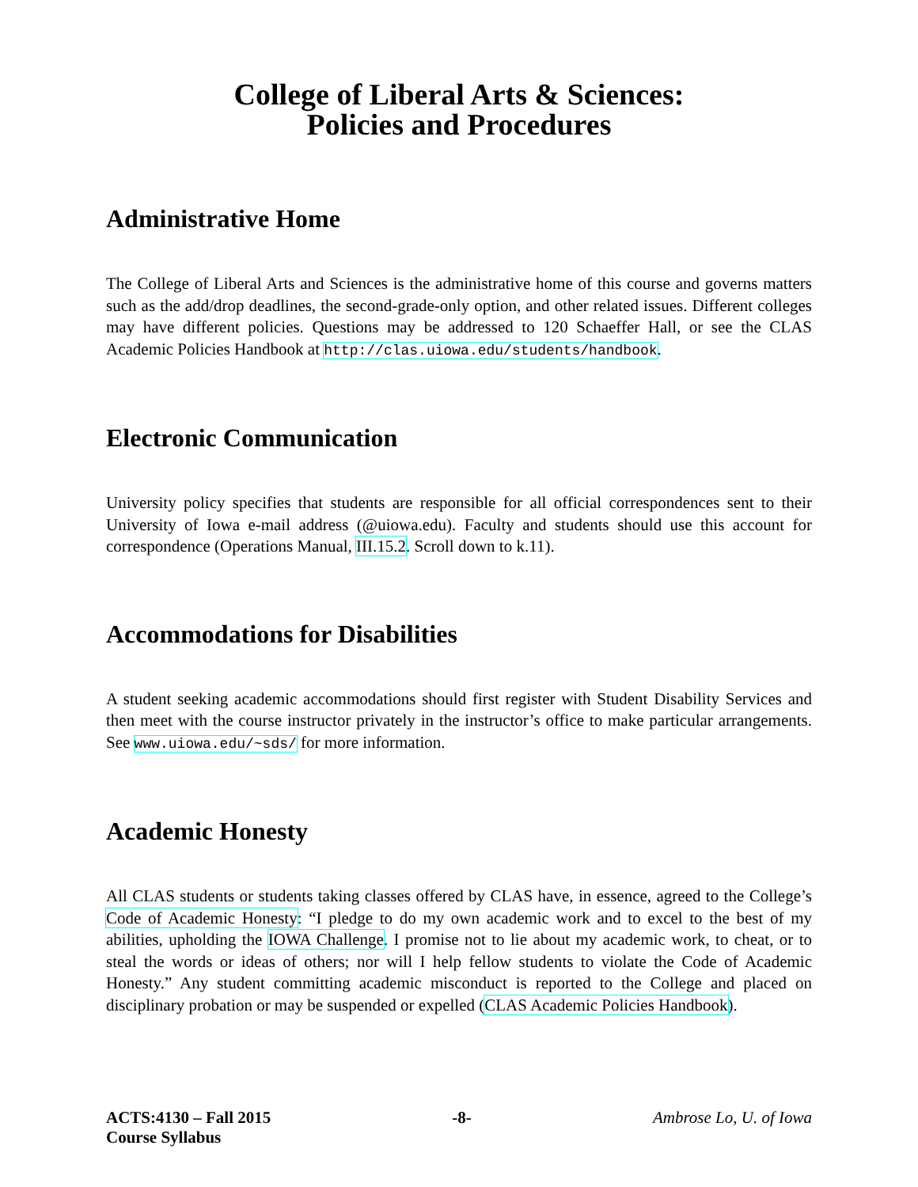College of Liberal Arts & Sciences:
Policies and Procedures
Administrative Home
The College of Liberal Arts and Sciences is the administrative home of this course and governs matters such as the add/drop deadlines, the second-grade-only option, and other related issues. Different colleges may have different policies. Questions may be addressed to 120 Schaeffer Hall, or see the CLAS Academic Policies Handbook at http://clas.uiowa.edu/students/handbook.
Electronic Communication
University policy specifies that students are responsible for all official correspondences sent to their University of Iowa e-mail address (@uiowa.edu). Faculty and students should use this account for correspondence (Operations Manual, III.15.2. Scroll down to k.11).
Accommodations for Disabilities
A student seeking academic accommodations should first register with Student Disability Services and then meet with the course instructor privately in the instructor’s office to make particular arrangements. See www.uiowa.edu/~sds/ for more information.
Academic Honesty
All CLAS students or students taking classes offered by CLAS have, in essence, agreed to the College’s Code of Academic Honesty: “I pledge to do my own academic work and to excel to the best of my abilities, upholding the IOWA Challenge. I promise not to lie about my academic work, to cheat, or to steal the words or ideas of others; nor will I help fellow students to violate the Code of Academic Honesty.” Any student committing academic misconduct is reported to the College and placed on disciplinary probation or may be suspended or expelled (CLAS Academic Policies Handbook).
ACTS:4130 – Fall 2015
Course Syllabus
-8- Ambrose Lo, U. of Iowa